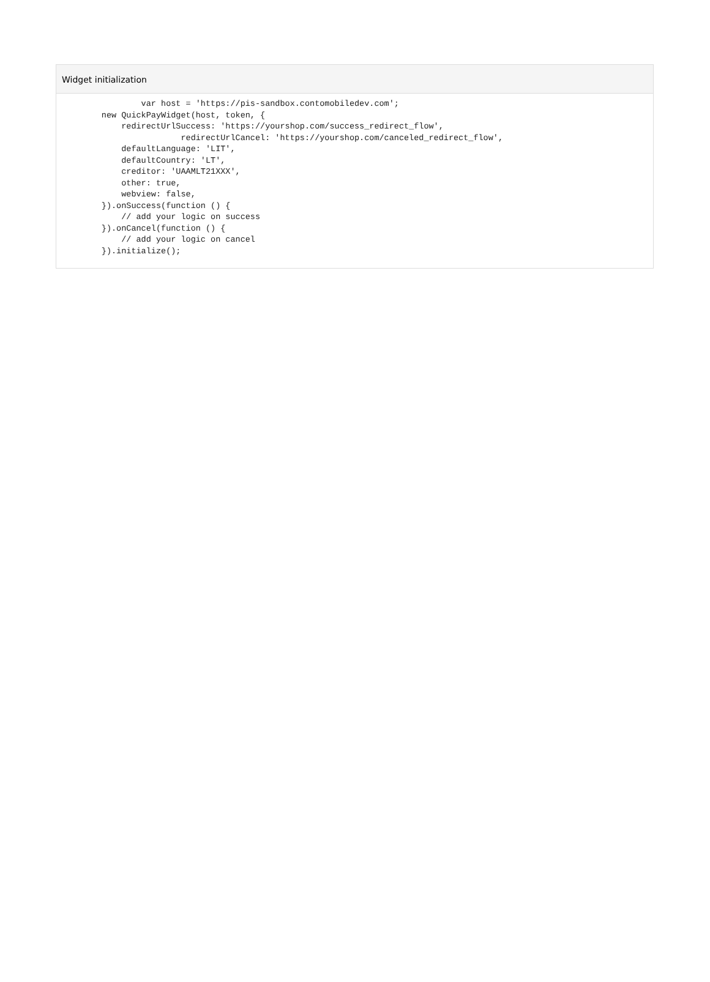Widget initialization
                var host = 'https://pis-sandbox.contomobiledev.com';
        new QuickPayWidget(host, token, {
            redirectUrlSuccess: 'https://yourshop.com/success_redirect_flow',
                        redirectUrlCancel: 'https://yourshop.com/canceled_redirect_flow',
            defaultLanguage: 'LIT',
            defaultCountry: 'LT',
            creditor: 'UAAMLT21XXX',
            other: true,
            webview: false,
        }).onSuccess(function () {
            // add your logic on success
        }).onCancel(function () {
            // add your logic on cancel
        }).initialize();